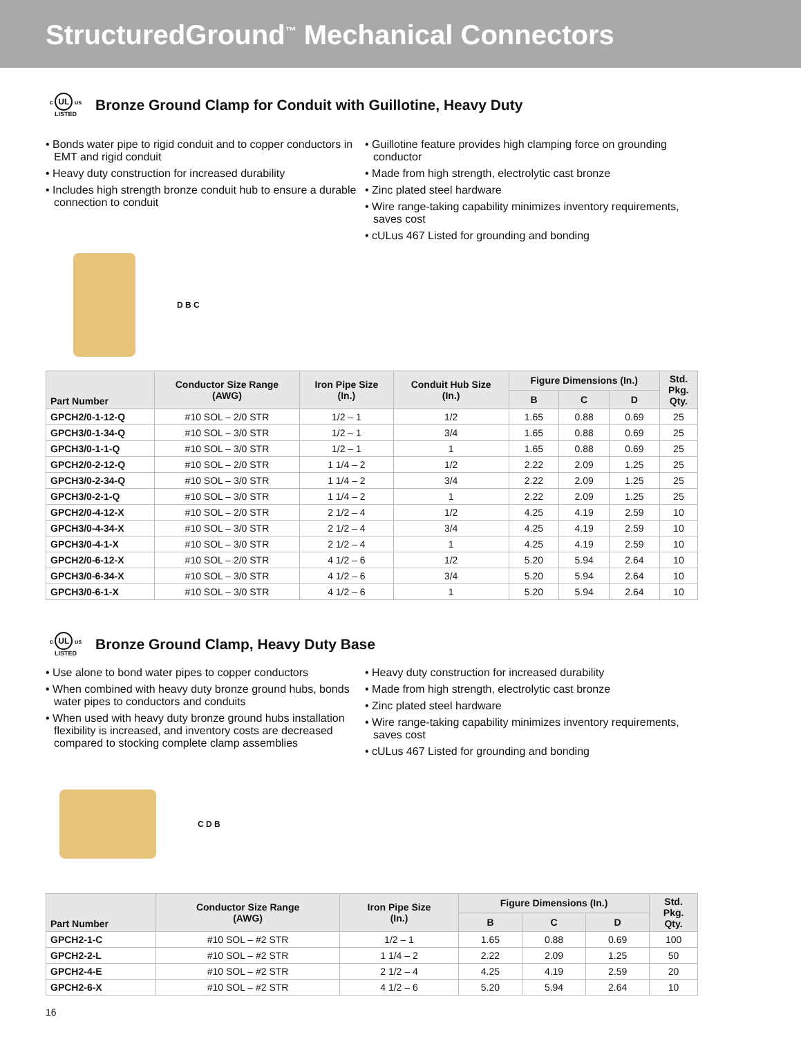StructuredGround<sup>™</sup> Mechanical Connectors
c UL us
LISTED Bronze Ground Clamp for Conduit with Guillotine, Heavy Duty
• Bonds water pipe to rigid conduit and to copper conductors in EMT and rigid conduit
• Heavy duty construction for increased durability
• Includes high strength bronze conduit hub to ensure a durable connection to conduit
• Guillotine feature provides high clamping force on grounding conductor
• Made from high strength, electrolytic cast bronze
• Zinc plated steel hardware
• Wire range-taking capability minimizes inventory requirements, saves cost
• cULus 467 Listed for grounding and bonding
D B C
| Part Number | Conductor Size Range (AWG) | Iron Pipe Size (In.) | Conduit Hub Size (In.) | Figure Dimensions (In.) | | | Std. Pkg. Qty. |
| --- | --- | --- | --- | --- | --- | --- | --- |
| | | | | B | C | D | |
| GPCH2/0-1-12-Q | #10 SOL – 2/0 STR | 1/2 – 1 | 1/2 | 1.65 | 0.88 | 0.69 | 25 |
| GPCH3/0-1-34-Q | #10 SOL – 3/0 STR | 1/2 – 1 | 3/4 | 1.65 | 0.88 | 0.69 | 25 |
| GPCH3/0-1-1-Q | #10 SOL – 3/0 STR | 1/2 – 1 | 1 | 1.65 | 0.88 | 0.69 | 25 |
| GPCH2/0-2-12-Q | #10 SOL – 2/0 STR | 1 1/4 – 2 | 1/2 | 2.22 | 2.09 | 1.25 | 25 |
| GPCH3/0-2-34-Q | #10 SOL – 3/0 STR | 1 1/4 – 2 | 3/4 | 2.22 | 2.09 | 1.25 | 25 |
| GPCH3/0-2-1-Q | #10 SOL – 3/0 STR | 1 1/4 – 2 | 1 | 2.22 | 2.09 | 1.25 | 25 |
| GPCH2/0-4-12-X | #10 SOL – 2/0 STR | 2 1/2 – 4 | 1/2 | 4.25 | 4.19 | 2.59 | 10 |
| GPCH3/0-4-34-X | #10 SOL – 3/0 STR | 2 1/2 – 4 | 3/4 | 4.25 | 4.19 | 2.59 | 10 |
| GPCH3/0-4-1-X | #10 SOL – 3/0 STR | 2 1/2 – 4 | 1 | 4.25 | 4.19 | 2.59 | 10 |
| GPCH2/0-6-12-X | #10 SOL – 2/0 STR | 4 1/2 – 6 | 1/2 | 5.20 | 5.94 | 2.64 | 10 |
| GPCH3/0-6-34-X | #10 SOL – 3/0 STR | 4 1/2 – 6 | 3/4 | 5.20 | 5.94 | 2.64 | 10 |
| GPCH3/0-6-1-X | #10 SOL – 3/0 STR | 4 1/2 – 6 | 1 | 5.20 | 5.94 | 2.64 | 10 |
c UL us
LISTED Bronze Ground Clamp, Heavy Duty Base
• Use alone to bond water pipes to copper conductors
• When combined with heavy duty bronze ground hubs, bonds water pipes to conductors and conduits
• When used with heavy duty bronze ground hubs installation flexibility is increased, and inventory costs are decreased compared to stocking complete clamp assemblies
• Heavy duty construction for increased durability
• Made from high strength, electrolytic cast bronze
• Zinc plated steel hardware
• Wire range-taking capability minimizes inventory requirements, saves cost
• cULus 467 Listed for grounding and bonding
C D B
| Part Number | Conductor Size Range (AWG) | Iron Pipe Size (In.) | Figure Dimensions (In.) | | | Std. Pkg. Qty. |
| --- | --- | --- | --- | --- | --- | --- |
| | | | B | C | D | |
| GPCH2-1-C | #10 SOL – #2 STR | 1/2 – 1 | 1.65 | 0.88 | 0.69 | 100 |
| GPCH2-2-L | #10 SOL – #2 STR | 1 1/4 – 2 | 2.22 | 2.09 | 1.25 | 50 |
| GPCH2-4-E | #10 SOL – #2 STR | 2 1/2 – 4 | 4.25 | 4.19 | 2.59 | 20 |
| GPCH2-6-X | #10 SOL – #2 STR | 4 1/2 – 6 | 5.20 | 5.94 | 2.64 | 10 |
16